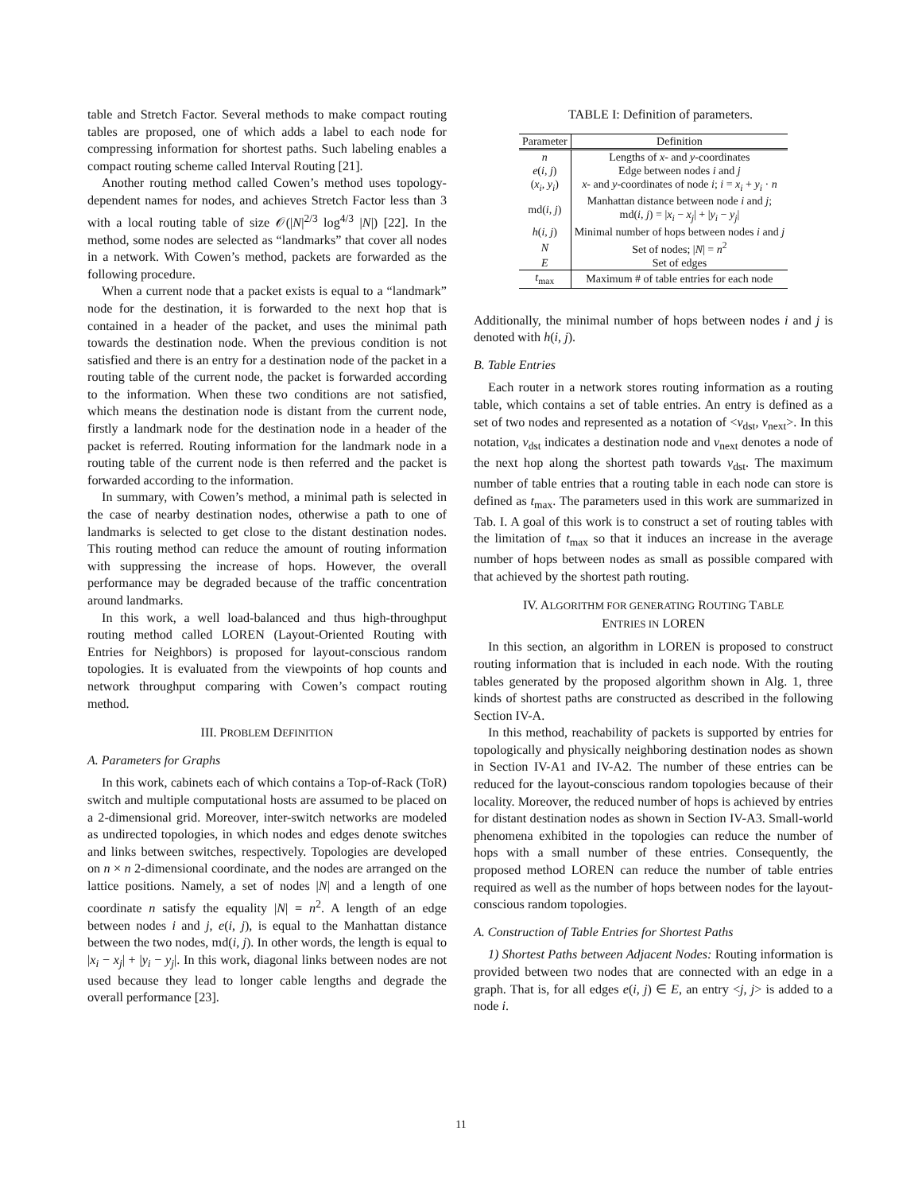table and Stretch Factor. Several methods to make compact routing tables are proposed, one of which adds a label to each node for compressing information for shortest paths. Such labeling enables a compact routing scheme called Interval Routing [21].
Another routing method called Cowen’s method uses topology-dependent names for nodes, and achieves Stretch Factor less than 3 with a local routing table of size 𝒪(|N|<sup>2/3</sup> log<sup>4/3</sup> |N|) [22]. In the method, some nodes are selected as “landmarks” that cover all nodes in a network. With Cowen’s method, packets are forwarded as the following procedure.
When a current node that a packet exists is equal to a “landmark” node for the destination, it is forwarded to the next hop that is contained in a header of the packet, and uses the minimal path towards the destination node. When the previous condition is not satisfied and there is an entry for a destination node of the packet in a routing table of the current node, the packet is forwarded according to the information. When these two conditions are not satisfied, which means the destination node is distant from the current node, firstly a landmark node for the destination node in a header of the packet is referred. Routing information for the landmark node in a routing table of the current node is then referred and the packet is forwarded according to the information.
In summary, with Cowen’s method, a minimal path is selected in the case of nearby destination nodes, otherwise a path to one of landmarks is selected to get close to the distant destination nodes. This routing method can reduce the amount of routing information with suppressing the increase of hops. However, the overall performance may be degraded because of the traffic concentration around landmarks.
In this work, a well load-balanced and thus high-throughput routing method called LOREN (Layout-Oriented Routing with Entries for Neighbors) is proposed for layout-conscious random topologies. It is evaluated from the viewpoints of hop counts and network throughput comparing with Cowen’s compact routing method.
III. PROBLEM DEFINITION
A. Parameters for Graphs
In this work, cabinets each of which contains a Top-of-Rack (ToR) switch and multiple computational hosts are assumed to be placed on a 2-dimensional grid. Moreover, inter-switch networks are modeled as undirected topologies, in which nodes and edges denote switches and links between switches, respectively. Topologies are developed on n × n 2-dimensional coordinate, and the nodes are arranged on the lattice positions. Namely, a set of nodes |N| and a length of one coordinate n satisfy the equality |N| = n<sup>2</sup>. A length of an edge between nodes i and j, e(i, j), is equal to the Manhattan distance between the two nodes, md(i, j). In other words, the length is equal to |x<sub>i</sub> − x<sub>j</sub>| + |y<sub>i</sub> − y<sub>j</sub>|. In this work, diagonal links between nodes are not used because they lead to longer cable lengths and degrade the overall performance [23].
TABLE I: Definition of parameters.
| Parameter | Definition |
| --- | --- |
| n | Lengths of x - and y -coordinates |
| e ( i, j ) | Edge between nodes i and j |
| ( x<sub>i</sub>, y<sub>i</sub> ) | x - and y -coordinates of node i ; i = x<sub>i</sub> + y<sub>i</sub> · n |
| md( i, j ) | Manhattan distance between node i and j ; md( i, j ) = / x<sub>i</sub> − x<sub>j</sub> / + / y<sub>i</sub> − y<sub>j</sub> / |
| h ( i, j ) | Minimal number of hops between nodes i and j |
| N | Set of nodes; / N / = n<sup>2</sup> |
| E | Set of edges |
| t<sub>max</sub> | Maximum # of table entries for each node |
Additionally, the minimal number of hops between nodes i and j is denoted with h(i, j).
B. Table Entries
Each router in a network stores routing information as a routing table, which contains a set of table entries. An entry is defined as a set of two nodes and represented as a notation of <v<sub>dst</sub>, v<sub>next</sub>>. In this notation, v<sub>dst</sub> indicates a destination node and v<sub>next</sub> denotes a node of the next hop along the shortest path towards v<sub>dst</sub>. The maximum number of table entries that a routing table in each node can store is defined as t<sub>max</sub>. The parameters used in this work are summarized in Tab. I. A goal of this work is to construct a set of routing tables with the limitation of t<sub>max</sub> so that it induces an increase in the average number of hops between nodes as small as possible compared with that achieved by the shortest path routing.
IV. ALGORITHM FOR GENERATING ROUTING TABLE
ENTRIES IN LOREN
In this section, an algorithm in LOREN is proposed to construct routing information that is included in each node. With the routing tables generated by the proposed algorithm shown in Alg. 1, three kinds of shortest paths are constructed as described in the following Section IV-A.
In this method, reachability of packets is supported by entries for topologically and physically neighboring destination nodes as shown in Section IV-A1 and IV-A2. The number of these entries can be reduced for the layout-conscious random topologies because of their locality. Moreover, the reduced number of hops is achieved by entries for distant destination nodes as shown in Section IV-A3. Small-world phenomena exhibited in the topologies can reduce the number of hops with a small number of these entries. Consequently, the proposed method LOREN can reduce the number of table entries required as well as the number of hops between nodes for the layout-conscious random topologies.
A. Construction of Table Entries for Shortest Paths
1) Shortest Paths between Adjacent Nodes: Routing information is provided between two nodes that are connected with an edge in a graph. That is, for all edges e(i, j) ∈ E, an entry <j, j> is added to a node i.
11